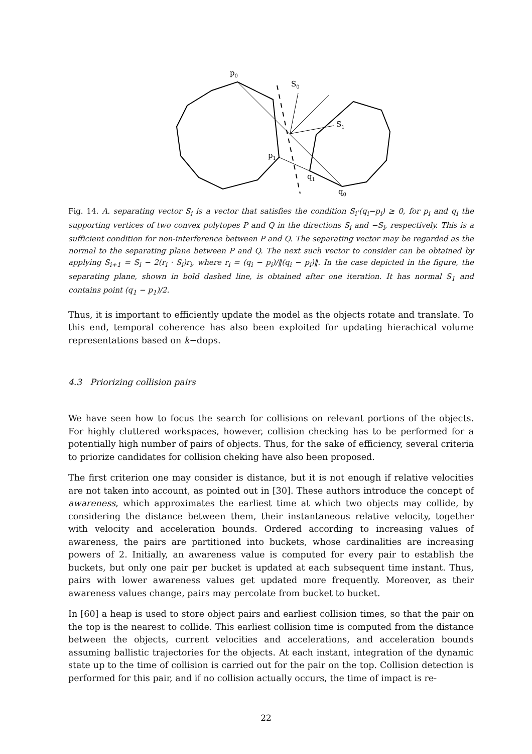p0
S0
S1
p1
q1
q0
Fig. 14. A. separating vector S<sub>i</sub> is a vector that satisfies the condition S<sub>i</sub>·(q<sub>i</sub>−p<sub>i</sub>) ≥ 0, for p<sub>i</sub> and q<sub>i</sub> the supporting vertices of two convex polytopes P and Q in the directions S<sub>i</sub> and −S<sub>i</sub>, respectively. This is a sufficient condition for non-interference between P and Q. The separating vector may be regarded as the normal to the separating plane between P and Q. The next such vector to consider can be obtained by applying S<sub>i+1</sub> = S<sub>i</sub> − 2(r<sub>i</sub> · S<sub>i</sub>)r<sub>i</sub>, where r<sub>i</sub> = (q<sub>i</sub> − p<sub>i</sub>)/‖(q<sub>i</sub> − p<sub>i</sub>)‖. In the case depicted in the figure, the separating plane, shown in bold dashed line, is obtained after one iteration. It has normal S<sub>1</sub> and contains point (q<sub>1</sub> − p<sub>1</sub>)/2.
Thus, it is important to efficiently update the model as the objects rotate and translate. To this end, temporal coherence has also been exploited for updating hierachical volume representations based on k−dops.
4.3 Priorizing collision pairs
We have seen how to focus the search for collisions on relevant portions of the objects. For highly cluttered workspaces, however, collision checking has to be performed for a potentially high number of pairs of objects. Thus, for the sake of efficiency, several criteria to priorize candidates for collision cheking have also been proposed.
The first criterion one may consider is distance, but it is not enough if relative velocities are not taken into account, as pointed out in [30]. These authors introduce the concept of awareness, which approximates the earliest time at which two objects may collide, by considering the distance between them, their instantaneous relative velocity, together with velocity and acceleration bounds. Ordered according to increasing values of awareness, the pairs are partitioned into buckets, whose cardinalities are increasing powers of 2. Initially, an awareness value is computed for every pair to establish the buckets, but only one pair per bucket is updated at each subsequent time instant. Thus, pairs with lower awareness values get updated more frequently. Moreover, as their awareness values change, pairs may percolate from bucket to bucket.
In [60] a heap is used to store object pairs and earliest collision times, so that the pair on the top is the nearest to collide. This earliest collision time is computed from the distance between the objects, current velocities and accelerations, and acceleration bounds assuming ballistic trajectories for the objects. At each instant, integration of the dynamic state up to the time of collision is carried out for the pair on the top. Collision detection is performed for this pair, and if no collision actually occurs, the time of impact is re-
22